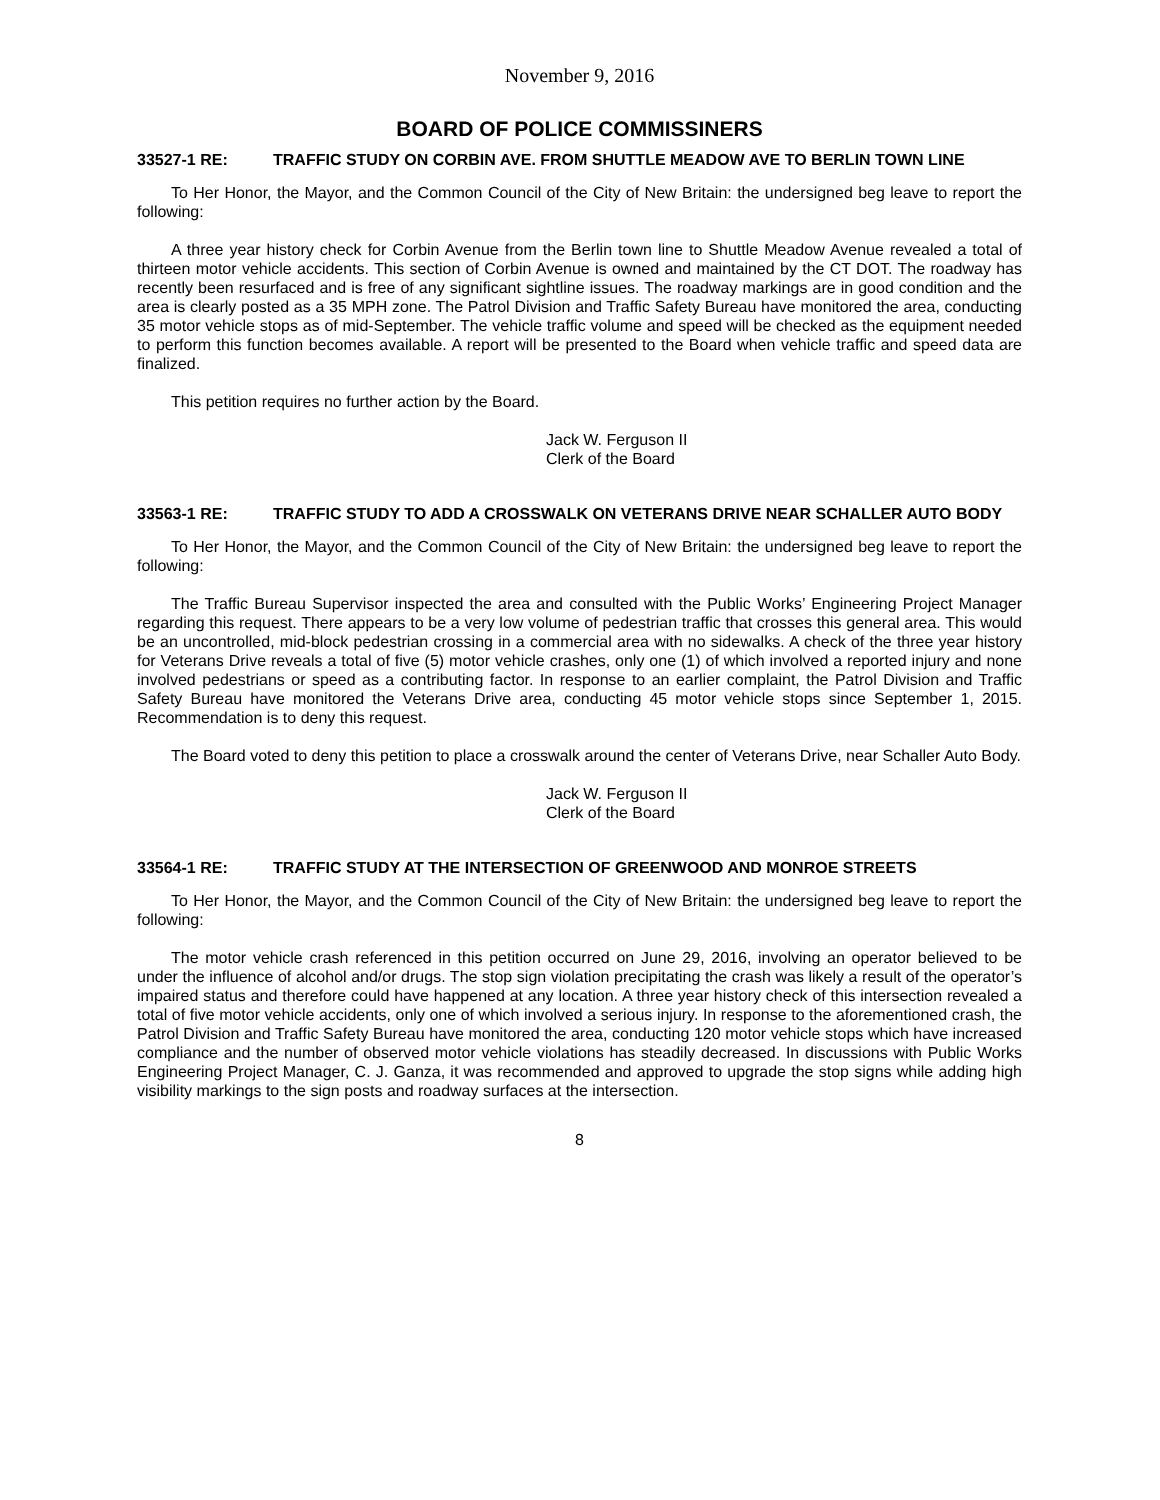November 9, 2016
BOARD OF POLICE COMMISSINERS
33527-1 RE: TRAFFIC STUDY ON CORBIN AVE. FROM SHUTTLE MEADOW AVE TO BERLIN TOWN LINE
To Her Honor, the Mayor, and the Common Council of the City of New Britain: the undersigned beg leave to report the following:
A three year history check for Corbin Avenue from the Berlin town line to Shuttle Meadow Avenue revealed a total of thirteen motor vehicle accidents. This section of Corbin Avenue is owned and maintained by the CT DOT. The roadway has recently been resurfaced and is free of any significant sightline issues. The roadway markings are in good condition and the area is clearly posted as a 35 MPH zone. The Patrol Division and Traffic Safety Bureau have monitored the area, conducting 35 motor vehicle stops as of mid-September. The vehicle traffic volume and speed will be checked as the equipment needed to perform this function becomes available. A report will be presented to the Board when vehicle traffic and speed data are finalized.
This petition requires no further action by the Board.
Jack W. Ferguson II
Clerk of the Board
33563-1 RE: TRAFFIC STUDY TO ADD A CROSSWALK ON VETERANS DRIVE NEAR SCHALLER AUTO BODY
To Her Honor, the Mayor, and the Common Council of the City of New Britain: the undersigned beg leave to report the following:
The Traffic Bureau Supervisor inspected the area and consulted with the Public Works’ Engineering Project Manager regarding this request. There appears to be a very low volume of pedestrian traffic that crosses this general area. This would be an uncontrolled, mid-block pedestrian crossing in a commercial area with no sidewalks. A check of the three year history for Veterans Drive reveals a total of five (5) motor vehicle crashes, only one (1) of which involved a reported injury and none involved pedestrians or speed as a contributing factor. In response to an earlier complaint, the Patrol Division and Traffic Safety Bureau have monitored the Veterans Drive area, conducting 45 motor vehicle stops since September 1, 2015. Recommendation is to deny this request.
The Board voted to deny this petition to place a crosswalk around the center of Veterans Drive, near Schaller Auto Body.
Jack W. Ferguson II
Clerk of the Board
33564-1 RE: TRAFFIC STUDY AT THE INTERSECTION OF GREENWOOD AND MONROE STREETS
To Her Honor, the Mayor, and the Common Council of the City of New Britain: the undersigned beg leave to report the following:
The motor vehicle crash referenced in this petition occurred on June 29, 2016, involving an operator believed to be under the influence of alcohol and/or drugs. The stop sign violation precipitating the crash was likely a result of the operator’s impaired status and therefore could have happened at any location. A three year history check of this intersection revealed a total of five motor vehicle accidents, only one of which involved a serious injury. In response to the aforementioned crash, the Patrol Division and Traffic Safety Bureau have monitored the area, conducting 120 motor vehicle stops which have increased compliance and the number of observed motor vehicle violations has steadily decreased. In discussions with Public Works Engineering Project Manager, C. J. Ganza, it was recommended and approved to upgrade the stop signs while adding high visibility markings to the sign posts and roadway surfaces at the intersection.
8